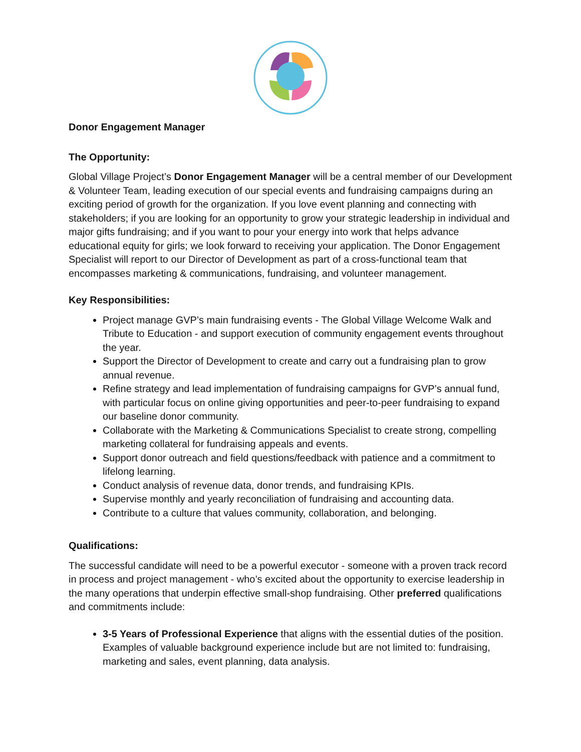Donor Engagement Manager
The Opportunity:
Global Village Project’s Donor Engagement Manager will be a central member of our Development & Volunteer Team, leading execution of our special events and fundraising campaigns during an exciting period of growth for the organization. If you love event planning and connecting with stakeholders; if you are looking for an opportunity to grow your strategic leadership in individual and major gifts fundraising; and if you want to pour your energy into work that helps advance educational equity for girls; we look forward to receiving your application. The Donor Engagement Specialist will report to our Director of Development as part of a cross-functional team that encompasses marketing & communications, fundraising, and volunteer management.
Key Responsibilities:
Project manage GVP’s main fundraising events - The Global Village Welcome Walk and Tribute to Education - and support execution of community engagement events throughout the year.
Support the Director of Development to create and carry out a fundraising plan to grow annual revenue.
Refine strategy and lead implementation of fundraising campaigns for GVP’s annual fund, with particular focus on online giving opportunities and peer-to-peer fundraising to expand our baseline donor community.
Collaborate with the Marketing & Communications Specialist to create strong, compelling marketing collateral for fundraising appeals and events.
Support donor outreach and field questions/feedback with patience and a commitment to lifelong learning.
Conduct analysis of revenue data, donor trends, and fundraising KPIs.
Supervise monthly and yearly reconciliation of fundraising and accounting data.
Contribute to a culture that values community, collaboration, and belonging.
Qualifications:
The successful candidate will need to be a powerful executor - someone with a proven track record in process and project management - who’s excited about the opportunity to exercise leadership in the many operations that underpin effective small-shop fundraising. Other preferred qualifications and commitments include:
3-5 Years of Professional Experience that aligns with the essential duties of the position. Examples of valuable background experience include but are not limited to: fundraising, marketing and sales, event planning, data analysis.